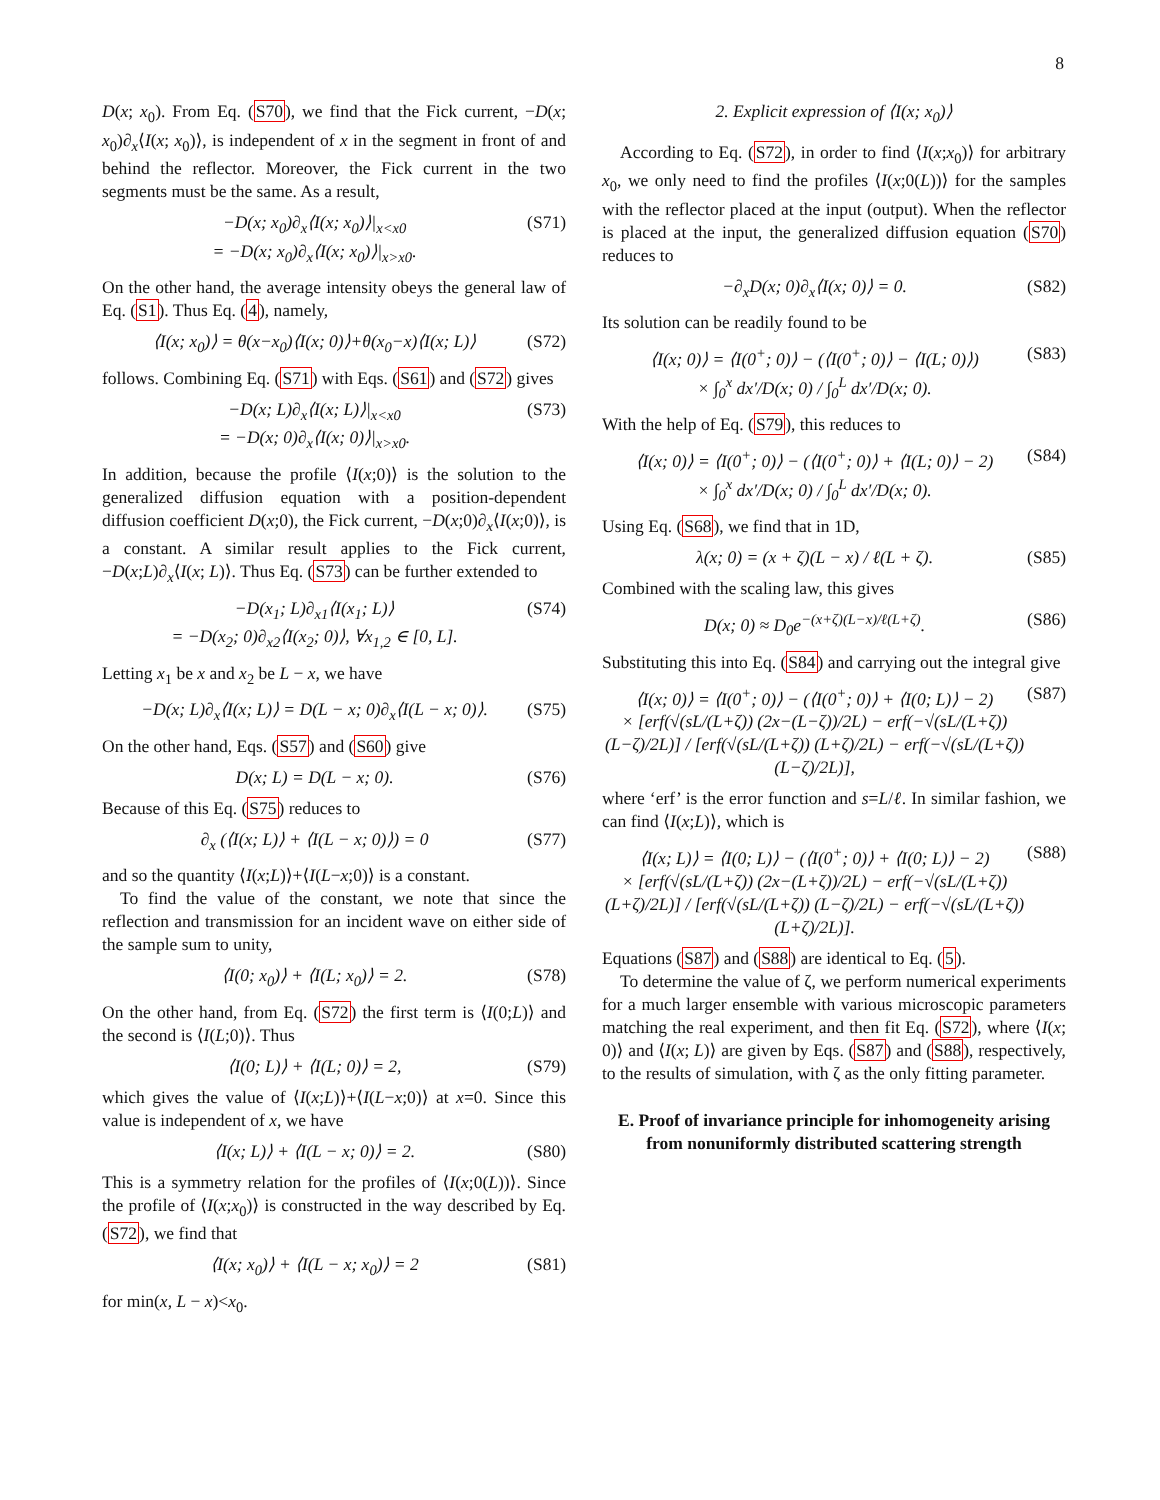8
D(x; x<sub>0</sub>). From Eq. (S70), we find that the Fick current, −D(x; x<sub>0</sub>)∂<sub>x</sub>⟨I(x; x<sub>0</sub>)⟩, is independent of x in the segment in front of and behind the reflector. Moreover, the Fick current in the two segments must be the same. As a result,
−D(x; x<sub>0</sub>)∂<sub>x</sub>⟨I(x; x<sub>0</sub>)⟩|<sub>x<x0</sub>
= −D(x; x<sub>0</sub>)∂<sub>x</sub>⟨I(x; x<sub>0</sub>)⟩|<sub>x>x0</sub>. (S71)
On the other hand, the average intensity obeys the general law of Eq. (S1). Thus Eq. (4), namely,
⟨I(x; x<sub>0</sub>)⟩ = θ(x−x<sub>0</sub>)⟨I(x; 0)⟩+θ(x<sub>0</sub>−x)⟨I(x; L)⟩ (S72)
follows. Combining Eq. (S71) with Eqs. (S61) and (S72) gives
−D(x; L)∂<sub>x</sub>⟨I(x; L)⟩|<sub>x<x0</sub>
= −D(x; 0)∂<sub>x</sub>⟨I(x; 0)⟩|<sub>x>x0</sub>. (S73)
In addition, because the profile ⟨I(x;0)⟩ is the solution to the generalized diffusion equation with a position-dependent diffusion coefficient D(x;0), the Fick current, −D(x;0)∂<sub>x</sub>⟨I(x;0)⟩, is a constant. A similar result applies to the Fick current, −D(x;L)∂<sub>x</sub>⟨I(x; L)⟩. Thus Eq. (S73) can be further extended to
−D(x<sub>1</sub>; L)∂<sub>x1</sub>⟨I(x<sub>1</sub>; L)⟩
= −D(x<sub>2</sub>; 0)∂<sub>x2</sub>⟨I(x<sub>2</sub>; 0)⟩, ∀x<sub>1,2</sub> ∈ [0, L]. (S74)
Letting x<sub>1</sub> be x and x<sub>2</sub> be L − x, we have
−D(x; L)∂<sub>x</sub>⟨I(x; L)⟩ = D(L − x; 0)∂<sub>x</sub>⟨I(L − x; 0)⟩. (S75)
On the other hand, Eqs. (S57) and (S60) give
D(x; L) = D(L − x; 0). (S76)
Because of this Eq. (S75) reduces to
∂<sub>x</sub> (⟨I(x; L)⟩ + ⟨I(L − x; 0)⟩) = 0 (S77)
and so the quantity ⟨I(x;L)⟩+⟨I(L−x;0)⟩ is a constant.
To find the value of the constant, we note that since the reflection and transmission for an incident wave on either side of the sample sum to unity,
⟨I(0; x<sub>0</sub>)⟩ + ⟨I(L; x<sub>0</sub>)⟩ = 2. (S78)
On the other hand, from Eq. (S72) the first term is ⟨I(0;L)⟩ and the second is ⟨I(L;0)⟩. Thus
⟨I(0; L)⟩ + ⟨I(L; 0)⟩ = 2, (S79)
which gives the value of ⟨I(x;L)⟩+⟨I(L−x;0)⟩ at x=0. Since this value is independent of x, we have
⟨I(x; L)⟩ + ⟨I(L − x; 0)⟩ = 2. (S80)
This is a symmetry relation for the profiles of ⟨I(x;0(L))⟩. Since the profile of ⟨I(x;x<sub>0</sub>)⟩ is constructed in the way described by Eq. (S72), we find that
⟨I(x; x<sub>0</sub>)⟩ + ⟨I(L − x; x<sub>0</sub>)⟩ = 2 (S81)
for min(x, L − x)<x<sub>0</sub>.
2. Explicit expression of ⟨I(x; x<sub>0</sub>)⟩
According to Eq. (S72), in order to find ⟨I(x;x<sub>0</sub>)⟩ for arbitrary x<sub>0</sub>, we only need to find the profiles ⟨I(x;0(L))⟩ for the samples with the reflector placed at the input (output). When the reflector is placed at the input, the generalized diffusion equation (S70) reduces to
−∂<sub>x</sub>D(x; 0)∂<sub>x</sub>⟨I(x; 0)⟩ = 0. (S82)
Its solution can be readily found to be
⟨I(x; 0)⟩ = ⟨I(0<sup>+</sup>; 0)⟩ − (⟨I(0<sup>+</sup>; 0)⟩ − ⟨I(L; 0)⟩)
× ∫<sub>0</sub><sup>x</sup> dx′/D(x; 0) / ∫<sub>0</sub><sup>L</sup> dx′/D(x; 0). (S83)
With the help of Eq. (S79), this reduces to
⟨I(x; 0)⟩ = ⟨I(0<sup>+</sup>; 0)⟩ − (⟨I(0<sup>+</sup>; 0)⟩ + ⟨I(L; 0)⟩ − 2)
× ∫<sub>0</sub><sup>x</sup> dx′/D(x; 0) / ∫<sub>0</sub><sup>L</sup> dx′/D(x; 0). (S84)
Using Eq. (S68), we find that in 1D,
λ(x; 0) = (x + ζ)(L − x) / ℓ(L + ζ). (S85)
Combined with the scaling law, this gives
D(x; 0) ≈ D<sub>0</sub>e<sup>−(x+ζ)(L−x)/ℓ(L+ζ)</sup>. (S86)
Substituting this into Eq. (S84) and carrying out the integral give
⟨I(x; 0)⟩ = ⟨I(0<sup>+</sup>; 0)⟩ − (⟨I(0<sup>+</sup>; 0)⟩ + ⟨I(0; L)⟩ − 2)
× [erf(√(sL/(L+ζ)) (2x−(L−ζ))/2L) − erf(−√(sL/(L+ζ)) (L−ζ)/2L)] / [erf(√(sL/(L+ζ)) (L+ζ)/2L) − erf(−√(sL/(L+ζ)) (L−ζ)/2L)], (S87)
where ‘erf’ is the error function and s=L/ℓ. In similar fashion, we can find ⟨I(x;L)⟩, which is
⟨I(x; L)⟩ = ⟨I(0; L)⟩ − (⟨I(0<sup>+</sup>; 0)⟩ + ⟨I(0; L)⟩ − 2)
× [erf(√(sL/(L+ζ)) (2x−(L+ζ))/2L) − erf(−√(sL/(L+ζ)) (L+ζ)/2L)] / [erf(√(sL/(L+ζ)) (L−ζ)/2L) − erf(−√(sL/(L+ζ)) (L+ζ)/2L)]. (S88)
Equations (S87) and (S88) are identical to Eq. (5).
To determine the value of ζ, we perform numerical experiments for a much larger ensemble with various microscopic parameters matching the real experiment, and then fit Eq. (S72), where ⟨I(x; 0)⟩ and ⟨I(x; L)⟩ are given by Eqs. (S87) and (S88), respectively, to the results of simulation, with ζ as the only fitting parameter.
E. Proof of invariance principle for inhomogeneity arising from nonuniformly distributed scattering strength